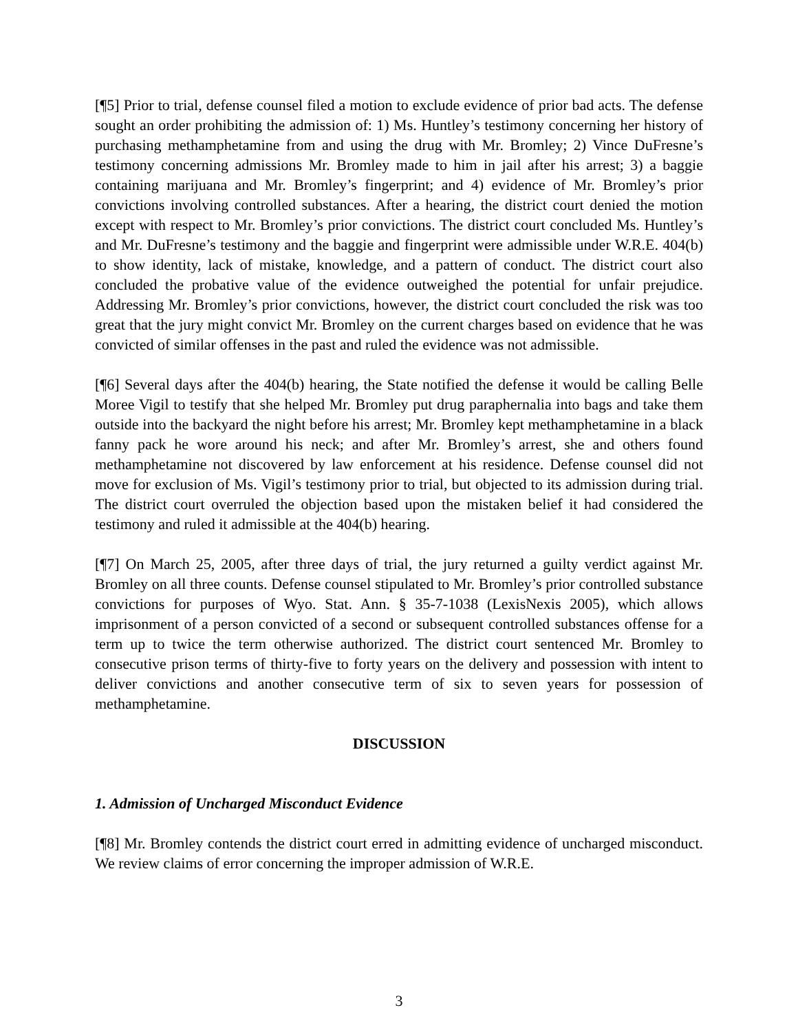[¶5] Prior to trial, defense counsel filed a motion to exclude evidence of prior bad acts. The defense sought an order prohibiting the admission of: 1) Ms. Huntley’s testimony concerning her history of purchasing methamphetamine from and using the drug with Mr. Bromley; 2) Vince DuFresne’s testimony concerning admissions Mr. Bromley made to him in jail after his arrest; 3) a baggie containing marijuana and Mr. Bromley’s fingerprint; and 4) evidence of Mr. Bromley’s prior convictions involving controlled substances. After a hearing, the district court denied the motion except with respect to Mr. Bromley’s prior convictions. The district court concluded Ms. Huntley’s and Mr. DuFresne’s testimony and the baggie and fingerprint were admissible under W.R.E. 404(b) to show identity, lack of mistake, knowledge, and a pattern of conduct. The district court also concluded the probative value of the evidence outweighed the potential for unfair prejudice. Addressing Mr. Bromley’s prior convictions, however, the district court concluded the risk was too great that the jury might convict Mr. Bromley on the current charges based on evidence that he was convicted of similar offenses in the past and ruled the evidence was not admissible.
[¶6] Several days after the 404(b) hearing, the State notified the defense it would be calling Belle Moree Vigil to testify that she helped Mr. Bromley put drug paraphernalia into bags and take them outside into the backyard the night before his arrest; Mr. Bromley kept methamphetamine in a black fanny pack he wore around his neck; and after Mr. Bromley’s arrest, she and others found methamphetamine not discovered by law enforcement at his residence. Defense counsel did not move for exclusion of Ms. Vigil’s testimony prior to trial, but objected to its admission during trial. The district court overruled the objection based upon the mistaken belief it had considered the testimony and ruled it admissible at the 404(b) hearing.
[¶7] On March 25, 2005, after three days of trial, the jury returned a guilty verdict against Mr. Bromley on all three counts. Defense counsel stipulated to Mr. Bromley’s prior controlled substance convictions for purposes of Wyo. Stat. Ann. § 35-7-1038 (LexisNexis 2005), which allows imprisonment of a person convicted of a second or subsequent controlled substances offense for a term up to twice the term otherwise authorized. The district court sentenced Mr. Bromley to consecutive prison terms of thirty-five to forty years on the delivery and possession with intent to deliver convictions and another consecutive term of six to seven years for possession of methamphetamine.
DISCUSSION
1. Admission of Uncharged Misconduct Evidence
[¶8] Mr. Bromley contends the district court erred in admitting evidence of uncharged misconduct. We review claims of error concerning the improper admission of W.R.E.
3